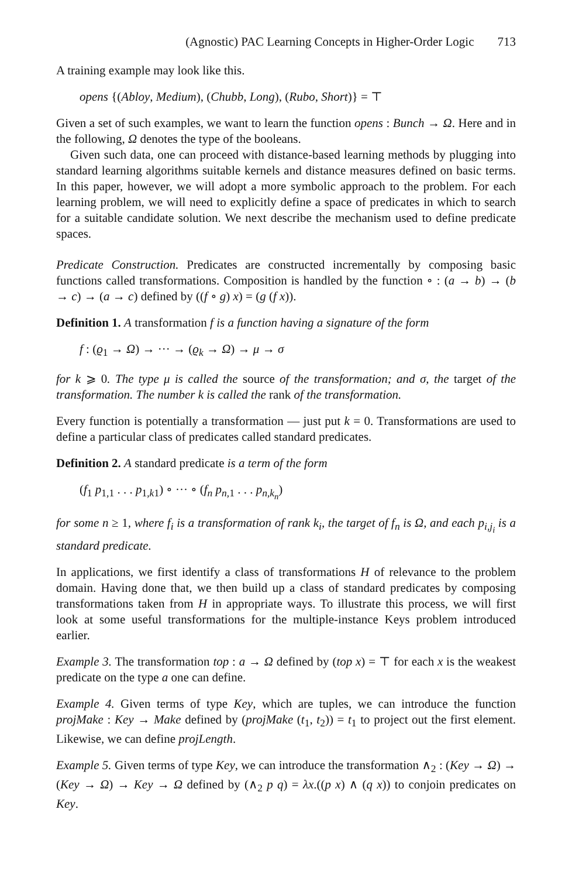(Agnostic) PAC Learning Concepts in Higher-Order Logic 713
A training example may look like this.
opens {(Abloy, Medium), (Chubb, Long), (Rubo, Short)} = ⊤
Given a set of such examples, we want to learn the function opens : Bunch → Ω. Here and in the following, Ω denotes the type of the booleans.
Given such data, one can proceed with distance-based learning methods by plugging into standard learning algorithms suitable kernels and distance measures defined on basic terms. In this paper, however, we will adopt a more symbolic approach to the problem. For each learning problem, we will need to explicitly define a space of predicates in which to search for a suitable candidate solution. We next describe the mechanism used to define predicate spaces.
Predicate Construction. Predicates are constructed incrementally by composing basic functions called transformations. Composition is handled by the function ∘ : (a → b) → (b → c) → (a → c) defined by ((f ∘ g) x) = (g (f x)).
Definition 1. A transformation f is a function having a signature of the form
f : (ϱ<sub>1</sub> → Ω) → ··· → (ϱ<sub>k</sub> → Ω) → μ → σ
for k ⩾ 0. The type μ is called the source of the transformation; and σ, the target of the transformation. The number k is called the rank of the transformation.
Every function is potentially a transformation — just put k = 0. Transformations are used to define a particular class of predicates called standard predicates.
Definition 2. A standard predicate is a term of the form
(f<sub>1</sub> p<sub>1,1</sub> . . . p<sub>1,k1</sub>) ∘ ··· ∘ (f<sub>n</sub> p<sub>n,1</sub> . . . p<sub>n,k<sub>n</sub></sub>)
for some n ≥ 1, where f<sub>i</sub> is a transformation of rank k<sub>i</sub>, the target of f<sub>n</sub> is Ω, and each p<sub>i,j<sub>i</sub></sub> is a standard predicate.
In applications, we first identify a class of transformations H of relevance to the problem domain. Having done that, we then build up a class of standard predicates by composing transformations taken from H in appropriate ways. To illustrate this process, we will first look at some useful transformations for the multiple-instance Keys problem introduced earlier.
Example 3. The transformation top : a → Ω defined by (top x) = ⊤ for each x is the weakest predicate on the type a one can define.
Example 4. Given terms of type Key, which are tuples, we can introduce the function projMake : Key → Make defined by (projMake (t<sub>1</sub>, t<sub>2</sub>)) = t<sub>1</sub> to project out the first element. Likewise, we can define projLength.
Example 5. Given terms of type Key, we can introduce the transformation ∧<sub>2</sub> : (Key → Ω) → (Key → Ω) → Key → Ω defined by (∧<sub>2</sub> p q) = λx.((p x) ∧ (q x)) to conjoin predicates on Key.